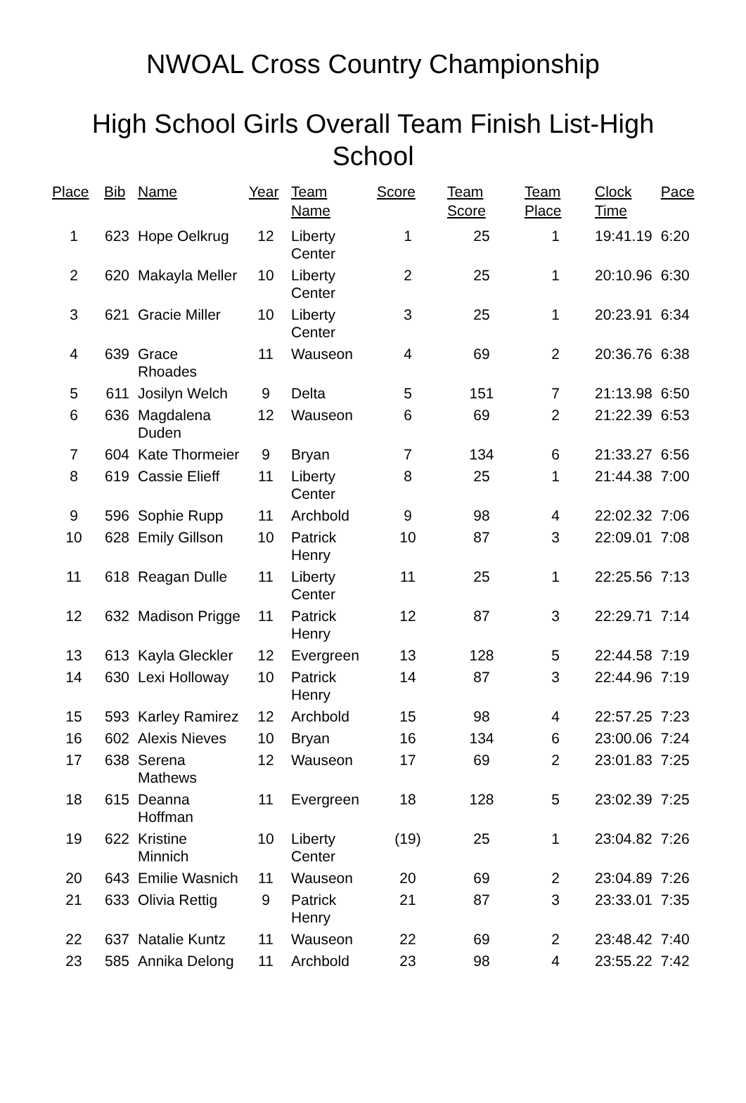NWOAL Cross Country Championship
High School Girls Overall Team Finish List-High School
| Place | Bib | Name | Year | Team Name | Score | Team Score | Team Place | Clock Time | Pace |
| --- | --- | --- | --- | --- | --- | --- | --- | --- | --- |
| 1 | 623 | Hope Oelkrug | 12 | Liberty Center | 1 | 25 | 1 | 19:41.19 | 6:20 |
| 2 | 620 | Makayla Meller | 10 | Liberty Center | 2 | 25 | 1 | 20:10.96 | 6:30 |
| 3 | 621 | Gracie Miller | 10 | Liberty Center | 3 | 25 | 1 | 20:23.91 | 6:34 |
| 4 | 639 | Grace Rhoades | 11 | Wauseon | 4 | 69 | 2 | 20:36.76 | 6:38 |
| 5 | 611 | Josilyn Welch | 9 | Delta | 5 | 151 | 7 | 21:13.98 | 6:50 |
| 6 | 636 | Magdalena Duden | 12 | Wauseon | 6 | 69 | 2 | 21:22.39 | 6:53 |
| 7 | 604 | Kate Thormeier | 9 | Bryan | 7 | 134 | 6 | 21:33.27 | 6:56 |
| 8 | 619 | Cassie Elieff | 11 | Liberty Center | 8 | 25 | 1 | 21:44.38 | 7:00 |
| 9 | 596 | Sophie Rupp | 11 | Archbold | 9 | 98 | 4 | 22:02.32 | 7:06 |
| 10 | 628 | Emily Gillson | 10 | Patrick Henry | 10 | 87 | 3 | 22:09.01 | 7:08 |
| 11 | 618 | Reagan Dulle | 11 | Liberty Center | 11 | 25 | 1 | 22:25.56 | 7:13 |
| 12 | 632 | Madison Prigge | 11 | Patrick Henry | 12 | 87 | 3 | 22:29.71 | 7:14 |
| 13 | 613 | Kayla Gleckler | 12 | Evergreen | 13 | 128 | 5 | 22:44.58 | 7:19 |
| 14 | 630 | Lexi Holloway | 10 | Patrick Henry | 14 | 87 | 3 | 22:44.96 | 7:19 |
| 15 | 593 | Karley Ramirez | 12 | Archbold | 15 | 98 | 4 | 22:57.25 | 7:23 |
| 16 | 602 | Alexis Nieves | 10 | Bryan | 16 | 134 | 6 | 23:00.06 | 7:24 |
| 17 | 638 | Serena Mathews | 12 | Wauseon | 17 | 69 | 2 | 23:01.83 | 7:25 |
| 18 | 615 | Deanna Hoffman | 11 | Evergreen | 18 | 128 | 5 | 23:02.39 | 7:25 |
| 19 | 622 | Kristine Minnich | 10 | Liberty Center | (19) | 25 | 1 | 23:04.82 | 7:26 |
| 20 | 643 | Emilie Wasnich | 11 | Wauseon | 20 | 69 | 2 | 23:04.89 | 7:26 |
| 21 | 633 | Olivia Rettig | 9 | Patrick Henry | 21 | 87 | 3 | 23:33.01 | 7:35 |
| 22 | 637 | Natalie Kuntz | 11 | Wauseon | 22 | 69 | 2 | 23:48.42 | 7:40 |
| 23 | 585 | Annika Delong | 11 | Archbold | 23 | 98 | 4 | 23:55.22 | 7:42 |